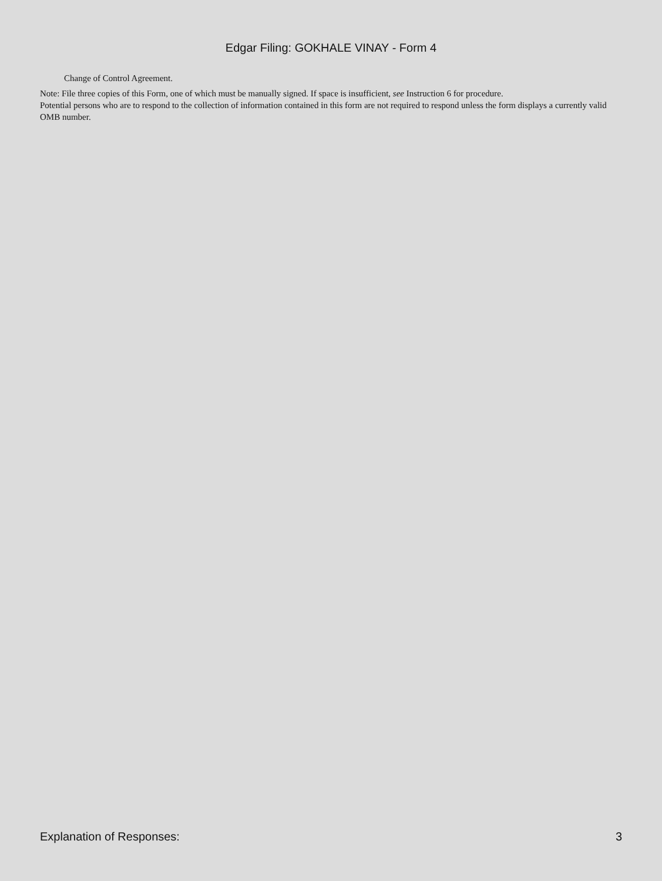Edgar Filing: GOKHALE VINAY - Form 4
Change of Control Agreement.
Note: File three copies of this Form, one of which must be manually signed. If space is insufficient, see Instruction 6 for procedure.
Potential persons who are to respond to the collection of information contained in this form are not required to respond unless the form displays a currently valid OMB number.
Explanation of Responses: 3